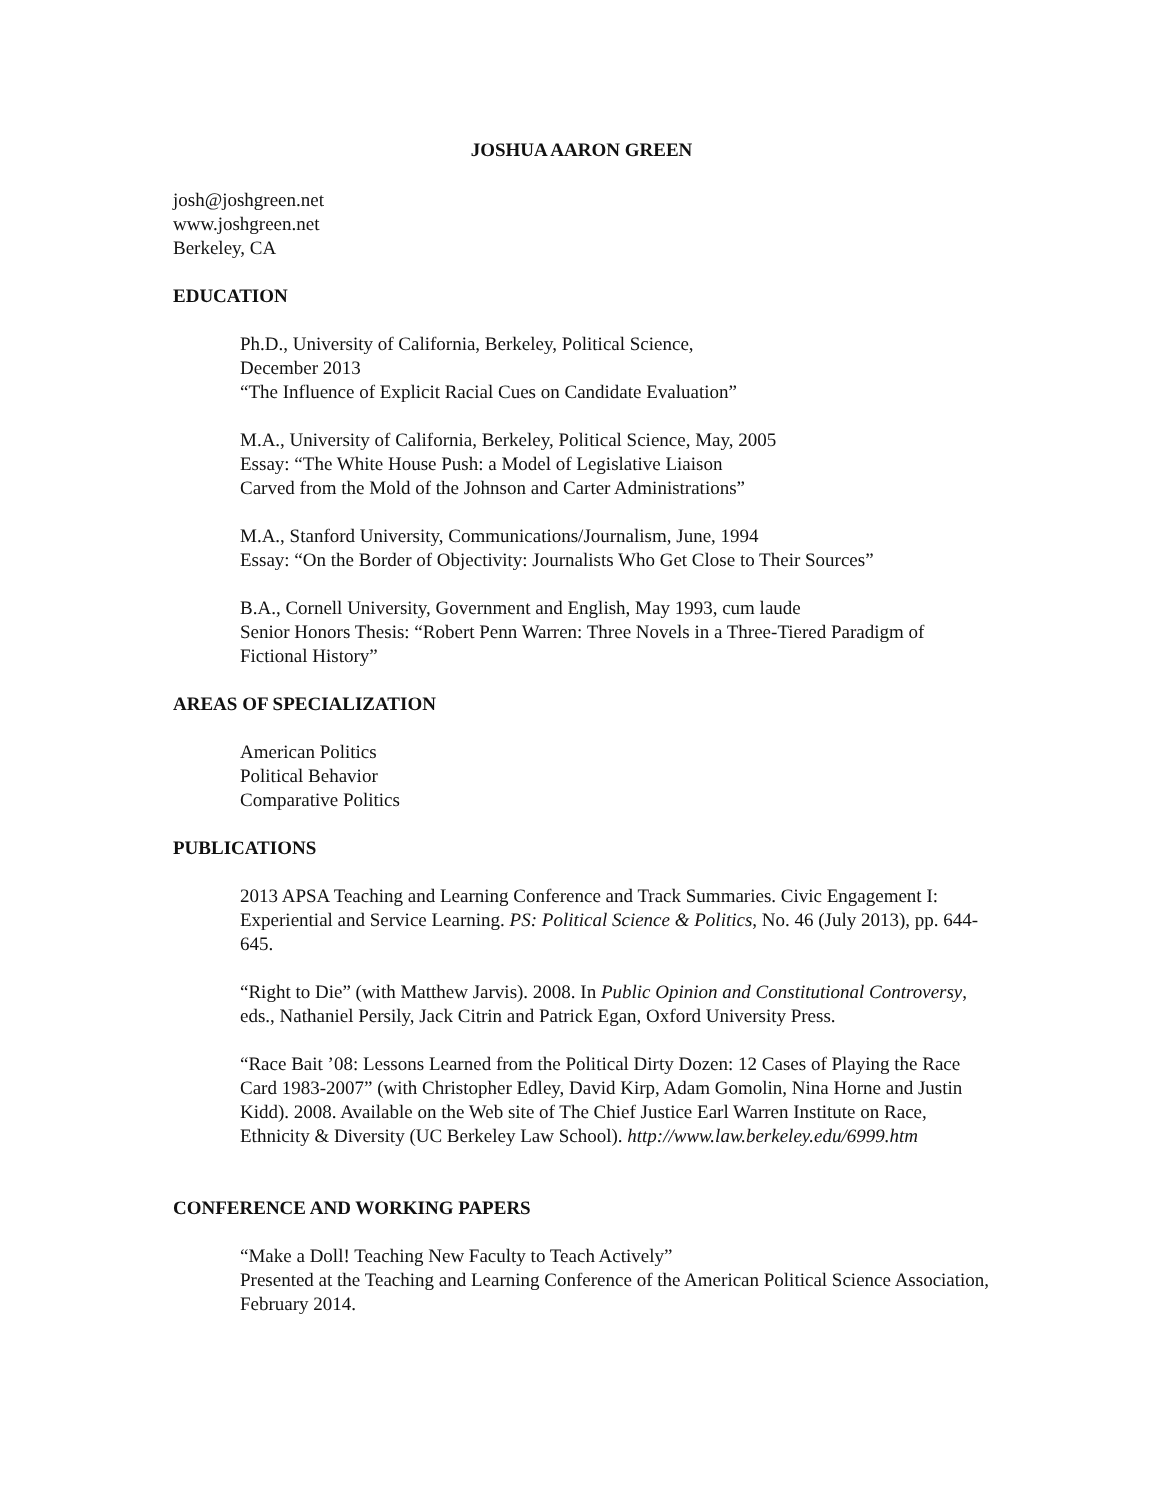JOSHUA AARON GREEN
josh@joshgreen.net
www.joshgreen.net
Berkeley, CA
EDUCATION
Ph.D., University of California, Berkeley, Political Science,
December 2013
“The Influence of Explicit Racial Cues on Candidate Evaluation”
M.A., University of California, Berkeley, Political Science, May, 2005
Essay: “The White House Push: a Model of Legislative Liaison
Carved from the Mold of the Johnson and Carter Administrations”
M.A., Stanford University, Communications/Journalism, June, 1994
Essay: “On the Border of Objectivity: Journalists Who Get Close to Their Sources”
B.A., Cornell University, Government and English, May 1993, cum laude
Senior Honors Thesis: “Robert Penn Warren: Three Novels in a Three-Tiered Paradigm of Fictional History”
AREAS OF SPECIALIZATION
American Politics
Political Behavior
Comparative Politics
PUBLICATIONS
2013 APSA Teaching and Learning Conference and Track Summaries. Civic Engagement I: Experiential and Service Learning. PS: Political Science & Politics, No. 46 (July 2013), pp. 644-645.
“Right to Die” (with Matthew Jarvis). 2008. In Public Opinion and Constitutional Controversy, eds., Nathaniel Persily, Jack Citrin and Patrick Egan, Oxford University Press.
“Race Bait ’08: Lessons Learned from the Political Dirty Dozen: 12 Cases of Playing the Race Card 1983-2007” (with Christopher Edley, David Kirp, Adam Gomolin, Nina Horne and Justin Kidd). 2008. Available on the Web site of The Chief Justice Earl Warren Institute on Race, Ethnicity & Diversity (UC Berkeley Law School). http://www.law.berkeley.edu/6999.htm
CONFERENCE AND WORKING PAPERS
“Make a Doll! Teaching New Faculty to Teach Actively”
Presented at the Teaching and Learning Conference of the American Political Science Association, February 2014.